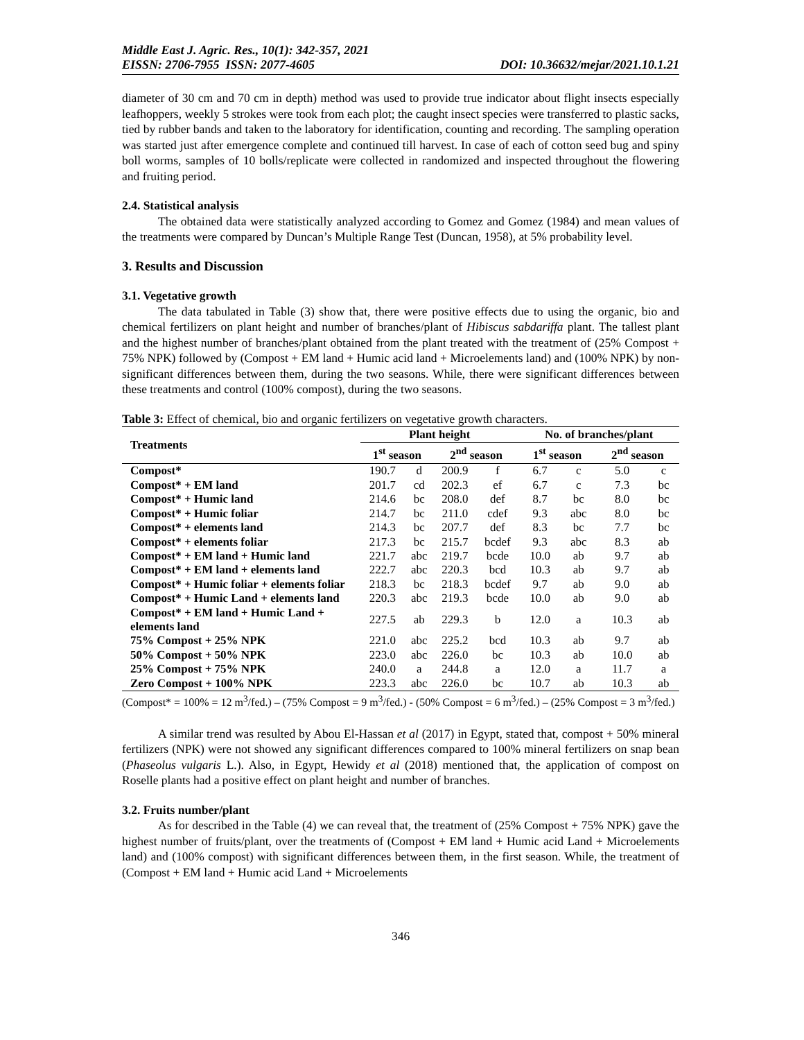Middle East J. Agric. Res., 10(1): 342-357, 2021
EISSN: 2706-7955 ISSN: 2077-4605 DOI: 10.36632/mejar/2021.10.1.21
diameter of 30 cm and 70 cm in depth) method was used to provide true indicator about flight insects especially leafhoppers, weekly 5 strokes were took from each plot; the caught insect species were transferred to plastic sacks, tied by rubber bands and taken to the laboratory for identification, counting and recording. The sampling operation was started just after emergence complete and continued till harvest. In case of each of cotton seed bug and spiny boll worms, samples of 10 bolls/replicate were collected in randomized and inspected throughout the flowering and fruiting period.
2.4. Statistical analysis
The obtained data were statistically analyzed according to Gomez and Gomez (1984) and mean values of the treatments were compared by Duncan’s Multiple Range Test (Duncan, 1958), at 5% probability level.
3. Results and Discussion
3.1. Vegetative growth
The data tabulated in Table (3) show that, there were positive effects due to using the organic, bio and chemical fertilizers on plant height and number of branches/plant of Hibiscus sabdariffa plant. The tallest plant and the highest number of branches/plant obtained from the plant treated with the treatment of (25% Compost + 75% NPK) followed by (Compost + EM land + Humic acid land + Microelements land) and (100% NPK) by non-significant differences between them, during the two seasons. While, there were significant differences between these treatments and control (100% compost), during the two seasons.
Table 3: Effect of chemical, bio and organic fertilizers on vegetative growth characters.
| Treatments | Plant height | | | | No. of branches/plant | | | |
| --- | --- | --- | --- | --- | --- | --- | --- | --- |
| | 1<sup>st</sup> season | | 2<sup>nd</sup> season | | 1<sup>st</sup> season | | 2<sup>nd</sup> season | |
| Compost* | 190.7 | d | 200.9 | f | 6.7 | c | 5.0 | c |
| Compost* + EM land | 201.7 | cd | 202.3 | ef | 6.7 | c | 7.3 | bc |
| Compost* + Humic land | 214.6 | bc | 208.0 | def | 8.7 | bc | 8.0 | bc |
| Compost* + Humic foliar | 214.7 | bc | 211.0 | cdef | 9.3 | abc | 8.0 | bc |
| Compost* + elements land | 214.3 | bc | 207.7 | def | 8.3 | bc | 7.7 | bc |
| Compost* + elements foliar | 217.3 | bc | 215.7 | bcdef | 9.3 | abc | 8.3 | ab |
| Compost* + EM land + Humic land | 221.7 | abc | 219.7 | bcde | 10.0 | ab | 9.7 | ab |
| Compost* + EM land + elements land | 222.7 | abc | 220.3 | bcd | 10.3 | ab | 9.7 | ab |
| Compost* + Humic foliar + elements foliar | 218.3 | bc | 218.3 | bcdef | 9.7 | ab | 9.0 | ab |
| Compost* + Humic Land + elements land | 220.3 | abc | 219.3 | bcde | 10.0 | ab | 9.0 | ab |
| Compost* + EM land + Humic Land + elements land | 227.5 | ab | 229.3 | b | 12.0 | a | 10.3 | ab |
| 75% Compost + 25% NPK | 221.0 | abc | 225.2 | bcd | 10.3 | ab | 9.7 | ab |
| 50% Compost + 50% NPK | 223.0 | abc | 226.0 | bc | 10.3 | ab | 10.0 | ab |
| 25% Compost + 75% NPK | 240.0 | a | 244.8 | a | 12.0 | a | 11.7 | a |
| Zero Compost + 100% NPK | 223.3 | abc | 226.0 | bc | 10.7 | ab | 10.3 | ab |
(Compost* = 100% = 12 m<sup>3</sup>/fed.) – (75% Compost = 9 m<sup>3</sup>/fed.) - (50% Compost = 6 m<sup>3</sup>/fed.) – (25% Compost = 3 m<sup>3</sup>/fed.)
A similar trend was resulted by Abou El-Hassan et al (2017) in Egypt, stated that, compost + 50% mineral fertilizers (NPK) were not showed any significant differences compared to 100% mineral fertilizers on snap bean (Phaseolus vulgaris L.). Also, in Egypt, Hewidy et al (2018) mentioned that, the application of compost on Roselle plants had a positive effect on plant height and number of branches.
3.2. Fruits number/plant
As for described in the Table (4) we can reveal that, the treatment of (25% Compost + 75% NPK) gave the highest number of fruits/plant, over the treatments of (Compost + EM land + Humic acid Land + Microelements land) and (100% compost) with significant differences between them, in the first season. While, the treatment of (Compost + EM land + Humic acid Land + Microelements
346